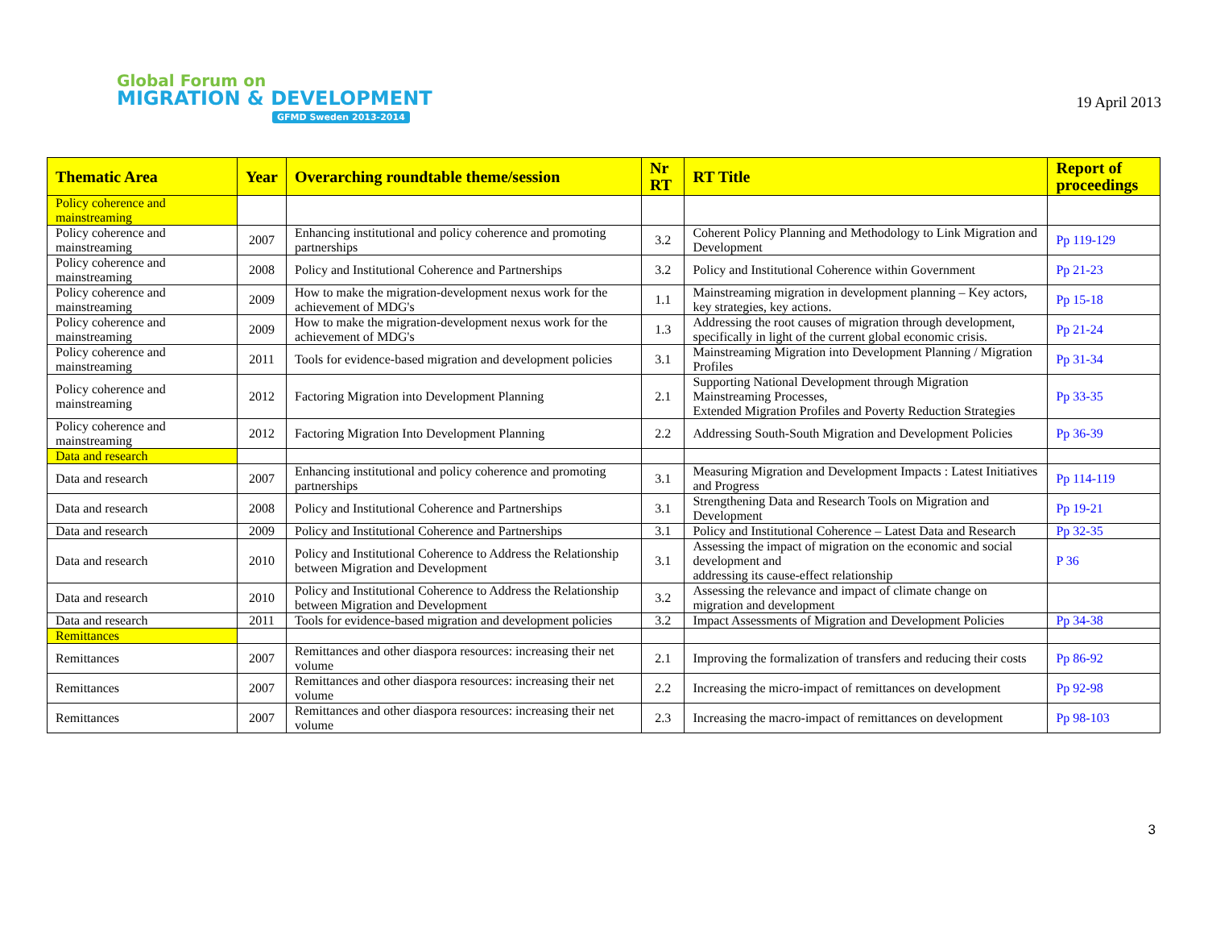Global Forum on
MIGRATION & DEVELOPMENT
GFMD Sweden 2013-2014
19 April 2013
| Thematic Area | Year | Overarching roundtable theme/session | Nr RT | RT Title | Report of proceedings |
| --- | --- | --- | --- | --- | --- |
| Policy coherence and mainstreaming | | | | | |
| Policy coherence and mainstreaming | 2007 | Enhancing institutional and policy coherence and promoting partnerships | 3.2 | Coherent Policy Planning and Methodology to Link Migration and Development | Pp 119-129 |
| Policy coherence and mainstreaming | 2008 | Policy and Institutional Coherence and Partnerships | 3.2 | Policy and Institutional Coherence within Government | Pp 21-23 |
| Policy coherence and mainstreaming | 2009 | How to make the migration-development nexus work for the achievement of MDG's | 1.1 | Mainstreaming migration in development planning – Key actors, key strategies, key actions. | Pp 15-18 |
| Policy coherence and mainstreaming | 2009 | How to make the migration-development nexus work for the achievement of MDG's | 1.3 | Addressing the root causes of migration through development, specifically in light of the current global economic crisis. | Pp 21-24 |
| Policy coherence and mainstreaming | 2011 | Tools for evidence-based migration and development policies | 3.1 | Mainstreaming Migration into Development Planning / Migration Profiles | Pp 31-34 |
| Policy coherence and mainstreaming | 2012 | Factoring Migration into Development Planning | 2.1 | Supporting National Development through Migration Mainstreaming Processes, Extended Migration Profiles and Poverty Reduction Strategies | Pp 33-35 |
| Policy coherence and mainstreaming | 2012 | Factoring Migration Into Development Planning | 2.2 | Addressing South-South Migration and Development Policies | Pp 36-39 |
| Data and research | | | | | |
| Data and research | 2007 | Enhancing institutional and policy coherence and promoting partnerships | 3.1 | Measuring Migration and Development Impacts : Latest Initiatives and Progress | Pp 114-119 |
| Data and research | 2008 | Policy and Institutional Coherence and Partnerships | 3.1 | Strengthening Data and Research Tools on Migration and Development | Pp 19-21 |
| Data and research | 2009 | Policy and Institutional Coherence and Partnerships | 3.1 | Policy and Institutional Coherence – Latest Data and Research | Pp 32-35 |
| Data and research | 2010 | Policy and Institutional Coherence to Address the Relationship between Migration and Development | 3.1 | Assessing the impact of migration on the economic and social development and addressing its cause-effect relationship | P 36 |
| Data and research | 2010 | Policy and Institutional Coherence to Address the Relationship between Migration and Development | 3.2 | Assessing the relevance and impact of climate change on migration and development | |
| Data and research | 2011 | Tools for evidence-based migration and development policies | 3.2 | Impact Assessments of Migration and Development Policies | Pp 34-38 |
| Remittances | | | | | |
| Remittances | 2007 | Remittances and other diaspora resources: increasing their net volume | 2.1 | Improving the formalization of transfers and reducing their costs | Pp 86-92 |
| Remittances | 2007 | Remittances and other diaspora resources: increasing their net volume | 2.2 | Increasing the micro-impact of remittances on development | Pp 92-98 |
| Remittances | 2007 | Remittances and other diaspora resources: increasing their net volume | 2.3 | Increasing the macro-impact of remittances on development | Pp 98-103 |
3